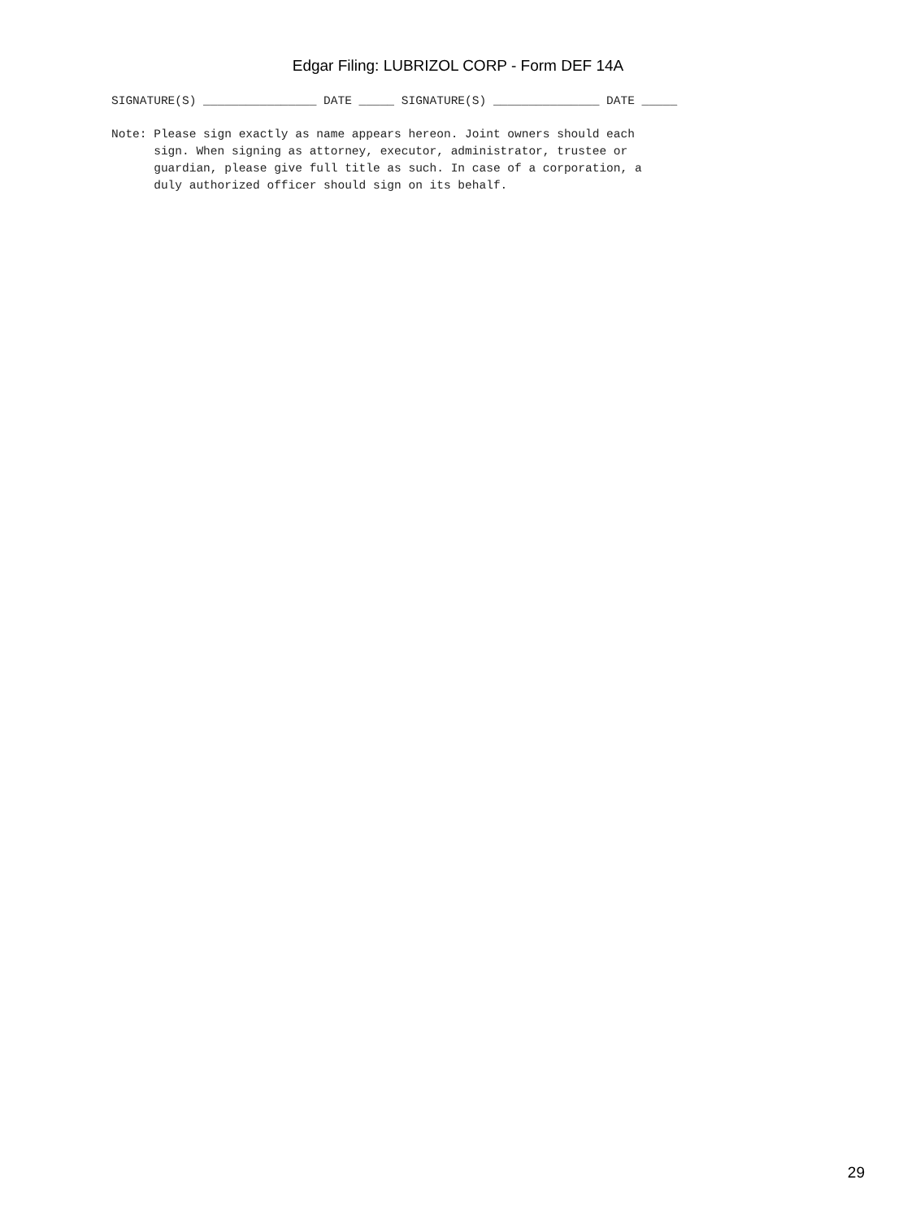Edgar Filing: LUBRIZOL CORP - Form DEF 14A
SIGNATURE(S) ________________ DATE _____ SIGNATURE(S) _______________ DATE _____
Note: Please sign exactly as name appears hereon. Joint owners should each
      sign. When signing as attorney, executor, administrator, trustee or
      guardian, please give full title as such. In case of a corporation, a
      duly authorized officer should sign on its behalf.
29